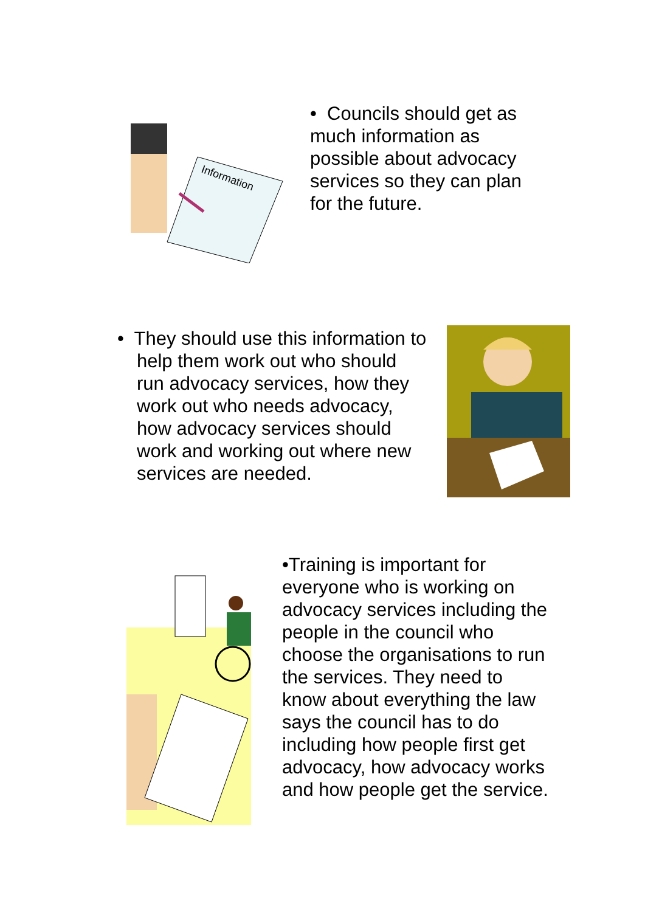Information
• Councils should get as much information as possible about advocacy services so they can plan for the future.
• They should use this information to help them work out who should run advocacy services, how they work out who needs advocacy, how advocacy services should work and working out where new services are needed.
•Training is important for everyone who is working on advocacy services including the people in the council who choose the organisations to run the services. They need to know about everything the law says the council has to do including how people first get advocacy, how advocacy works and how people get the service.